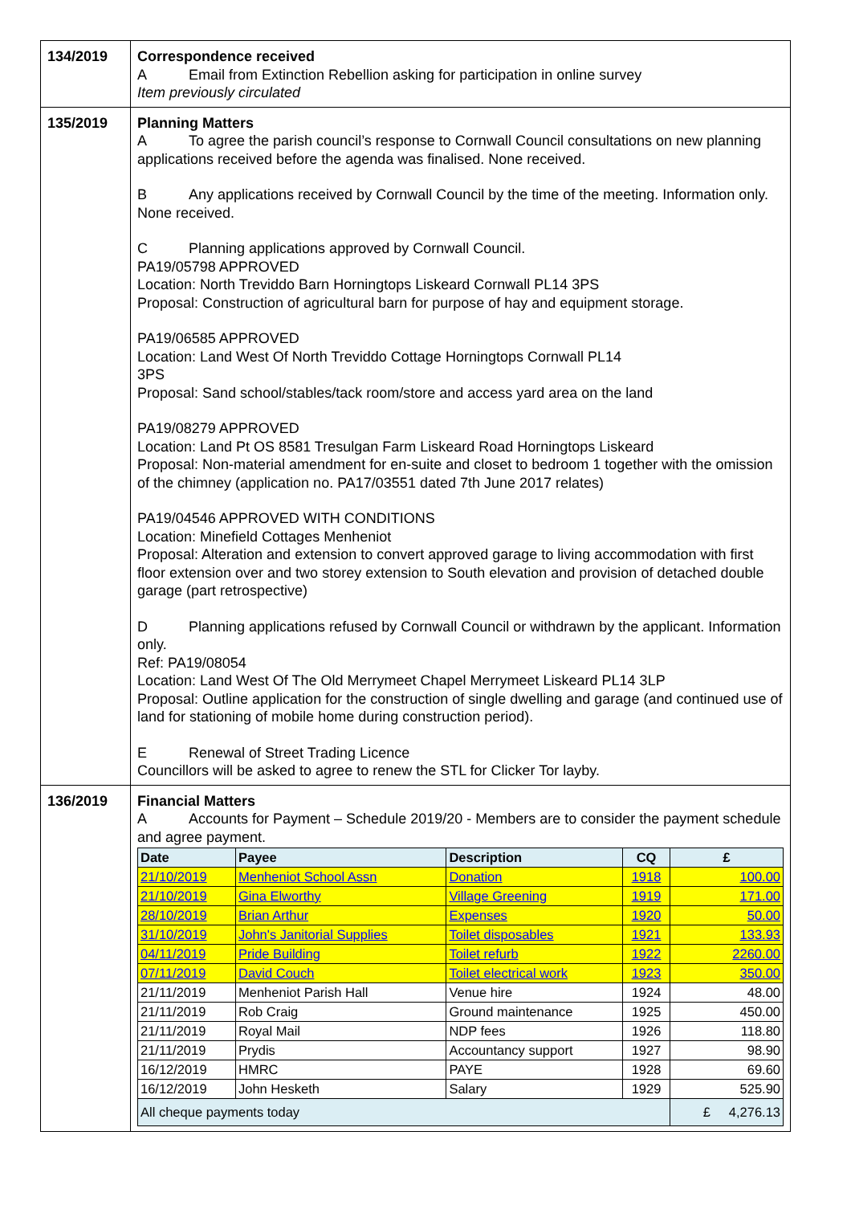| 134/2019 | Correspondence received A Email from Extinction Rebellion asking for participation in online survey Item previously circulated |
| 135/2019 | Planning Matters A To agree the parish council’s response to Cornwall Council consultations on new planning applications received before the agenda was finalised. None received. B Any applications received by Cornwall Council by the time of the meeting. Information only. None received. C Planning applications approved by Cornwall Council. PA19/05798 APPROVED Location: North Treviddo Barn Horningtops Liskeard Cornwall PL14 3PS Proposal: Construction of agricultural barn for purpose of hay and equipment storage. PA19/06585 APPROVED Location: Land West Of North Treviddo Cottage Horningtops Cornwall PL14 3PS Proposal: Sand school/stables/tack room/store and access yard area on the land PA19/08279 APPROVED Location: Land Pt OS 8581 Tresulgan Farm Liskeard Road Horningtops Liskeard Proposal: Non-material amendment for en-suite and closet to bedroom 1 together with the omission of the chimney (application no. PA17/03551 dated 7th June 2017 relates) PA19/04546 APPROVED WITH CONDITIONS Location: Minefield Cottages Menheniot Proposal: Alteration and extension to convert approved garage to living accommodation with first floor extension over and two storey extension to South elevation and provision of detached double garage (part retrospective) D Planning applications refused by Cornwall Council or withdrawn by the applicant. Information only. Ref: PA19/08054 Location: Land West Of The Old Merrymeet Chapel Merrymeet Liskeard PL14 3LP Proposal: Outline application for the construction of single dwelling and garage (and continued use of land for stationing of mobile home during construction period). E Renewal of Street Trading Licence Councillors will be asked to agree to renew the STL for Clicker Tor layby. |
| 136/2019 | Financial Matters A Accounts for Payment – Schedule 2019/20 - Members are to consider the payment schedule and agree payment. / Date / Payee / Description / CQ / £ / / --- / --- / --- / --- / --- / / 21/10/2019 / Menheniot School Assn / Donation / 1918 / 100.00 / / 21/10/2019 / Gina Elworthy / Village Greening / 1919 / 171.00 / / 28/10/2019 / Brian Arthur / Expenses / 1920 / 50.00 / / 31/10/2019 / John's Janitorial Supplies / Toilet disposables / 1921 / 133.93 / / 04/11/2019 / Pride Building / Toilet refurb / 1922 / 2260.00 / / 07/11/2019 / David Couch / Toilet electrical work / 1923 / 350.00 / / 21/11/2019 / Menheniot Parish Hall / Venue hire / 1924 / 48.00 / / 21/11/2019 / Rob Craig / Ground maintenance / 1925 / 450.00 / / 21/11/2019 / Royal Mail / NDP fees / 1926 / 118.80 / / 21/11/2019 / Prydis / Accountancy support / 1927 / 98.90 / / 16/12/2019 / HMRC / PAYE / 1928 / 69.60 / / 16/12/2019 / John Hesketh / Salary / 1929 / 525.90 / / All cheque payments today / / / / £ 4,276.13 / |